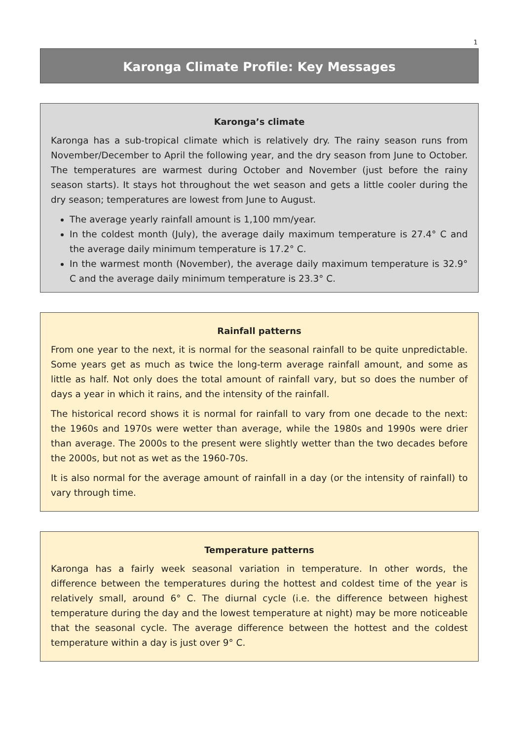1
Karonga Climate Profile: Key Messages
Karonga’s climate
Karonga has a sub-tropical climate which is relatively dry. The rainy season runs from November/December to April the following year, and the dry season from June to October. The temperatures are warmest during October and November (just before the rainy season starts). It stays hot throughout the wet season and gets a little cooler during the dry season; temperatures are lowest from June to August.
The average yearly rainfall amount is 1,100 mm/year.
In the coldest month (July), the average daily maximum temperature is 27.4° C and the average daily minimum temperature is 17.2° C.
In the warmest month (November), the average daily maximum temperature is 32.9° C and the average daily minimum temperature is 23.3° C.
Rainfall patterns
From one year to the next, it is normal for the seasonal rainfall to be quite unpredictable. Some years get as much as twice the long-term average rainfall amount, and some as little as half. Not only does the total amount of rainfall vary, but so does the number of days a year in which it rains, and the intensity of the rainfall.
The historical record shows it is normal for rainfall to vary from one decade to the next: the 1960s and 1970s were wetter than average, while the 1980s and 1990s were drier than average. The 2000s to the present were slightly wetter than the two decades before the 2000s, but not as wet as the 1960-70s.
It is also normal for the average amount of rainfall in a day (or the intensity of rainfall) to vary through time.
Temperature patterns
Karonga has a fairly week seasonal variation in temperature. In other words, the difference between the temperatures during the hottest and coldest time of the year is relatively small, around 6° C. The diurnal cycle (i.e. the difference between highest temperature during the day and the lowest temperature at night) may be more noticeable that the seasonal cycle. The average difference between the hottest and the coldest temperature within a day is just over 9° C.